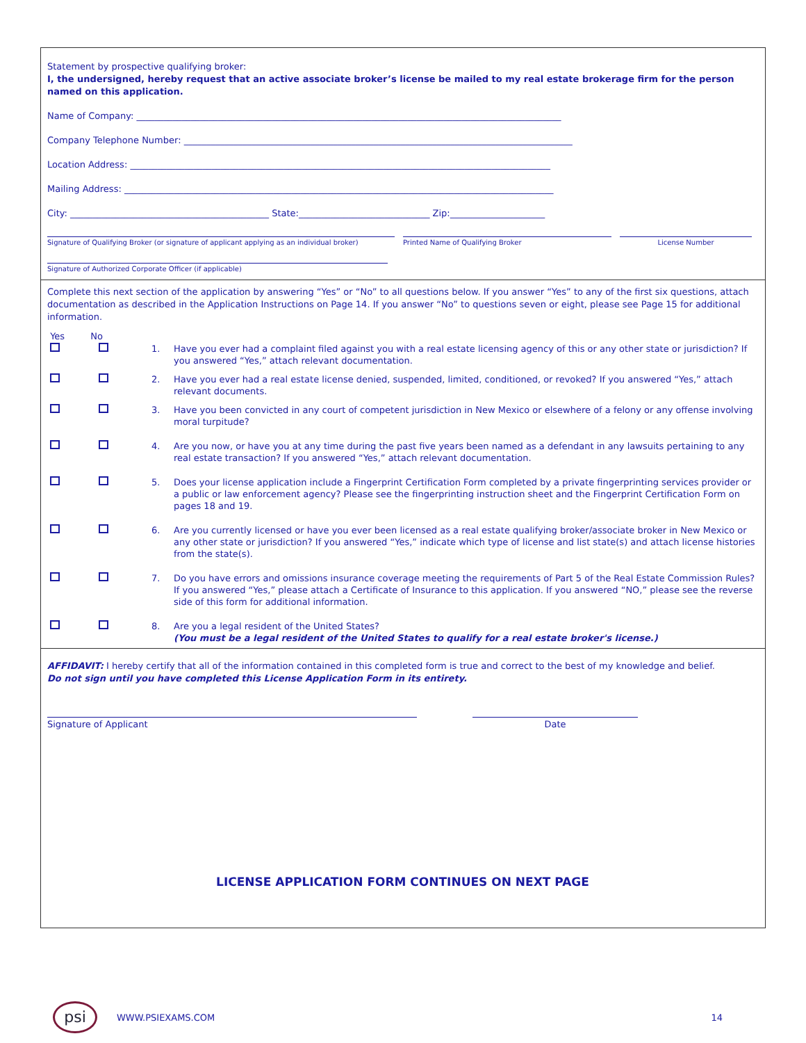Statement by prospective qualifying broker:
I, the undersigned, hereby request that an active associate broker’s license be mailed to my real estate brokerage firm for the person named on this application.
Name of Company: ______________________________________________________________________________________________
Company Telephone Number: ______________________________________________________________________________________
Location Address: _____________________________________________________________________________________________
Mailing Address: _______________________________________________________________________________________________
City: ____________________________________________ State:_____________________________ Zip:_____________________
Signature of Qualifying Broker (or signature of applicant applying as an individual broker)
Printed Name of Qualifying Broker License Number
Signature of Authorized Corporate Officer (if applicable)
Complete this next section of the application by answering “Yes” or “No” to all questions below. If you answer “Yes” to any of the first six questions, attach documentation as described in the Application Instructions on Page 14. If you answer “No” to questions seven or eight, please see Page 15 for additional information.
Yes No
1. Have you ever had a complaint filed against you with a real estate licensing agency of this or any other state or jurisdiction? If you answered “Yes,” attach relevant documentation.
2. Have you ever had a real estate license denied, suspended, limited, conditioned, or revoked? If you answered “Yes,” attach relevant documents.
3. Have you been convicted in any court of competent jurisdiction in New Mexico or elsewhere of a felony or any offense involving moral turpitude?
4. Are you now, or have you at any time during the past five years been named as a defendant in any lawsuits pertaining to any real estate transaction? If you answered “Yes,” attach relevant documentation.
5. Does your license application include a Fingerprint Certification Form completed by a private fingerprinting services provider or a public or law enforcement agency? Please see the fingerprinting instruction sheet and the Fingerprint Certification Form on pages 18 and 19.
6. Are you currently licensed or have you ever been licensed as a real estate qualifying broker/associate broker in New Mexico or any other state or jurisdiction? If you answered “Yes,” indicate which type of license and list state(s) and attach license histories from the state(s).
7. Do you have errors and omissions insurance coverage meeting the requirements of Part 5 of the Real Estate Commission Rules? If you answered “Yes,” please attach a Certificate of Insurance to this application. If you answered “NO,” please see the reverse side of this form for additional information.
8. Are you a legal resident of the United States?
(You must be a legal resident of the United States to qualify for a real estate broker's license.)
AFFIDAVIT: I hereby certify that all of the information contained in this completed form is true and correct to the best of my knowledge and belief.
Do not sign until you have completed this License Application Form in its entirety.
Signature of Applicant Date
LICENSE APPLICATION FORM CONTINUES ON NEXT PAGE
psi
WWW.PSIEXAMS.COM 14